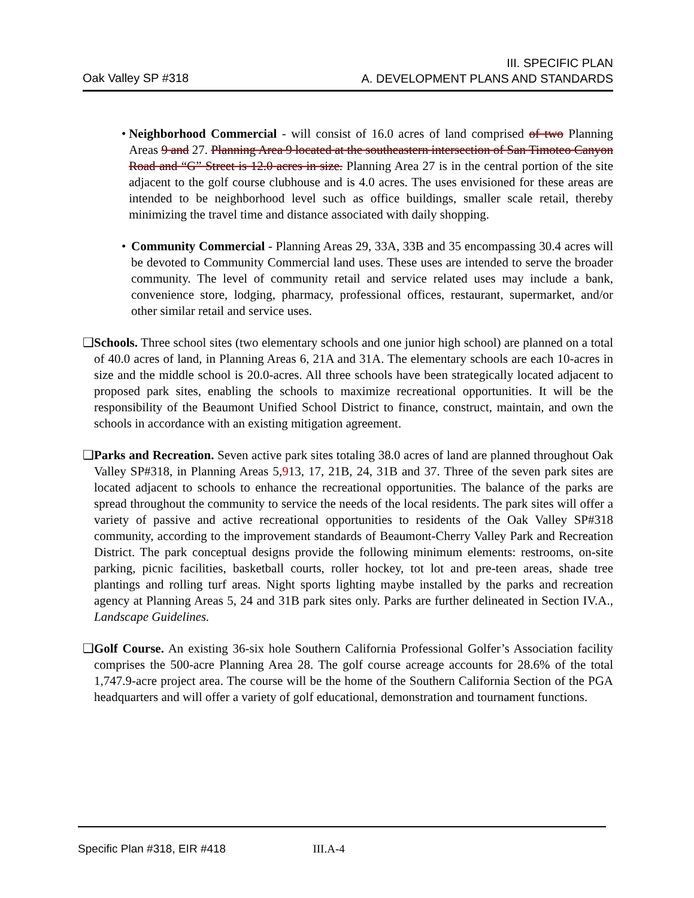Oak Valley SP #318
III. SPECIFIC PLAN
A. DEVELOPMENT PLANS AND STANDARDS
• Neighborhood Commercial - will consist of 16.0 acres of land comprised of two Planning Areas 9 and 27. Planning Area 9 located at the southeastern intersection of San Timoteo Canyon Road and “G” Street is 12.0 acres in size. Planning Area 27 is in the central portion of the site adjacent to the golf course clubhouse and is 4.0 acres. The uses envisioned for these areas are intended to be neighborhood level such as office buildings, smaller scale retail, thereby minimizing the travel time and distance associated with daily shopping.
• Community Commercial - Planning Areas 29, 33A, 33B and 35 encompassing 30.4 acres will be devoted to Community Commercial land uses. These uses are intended to serve the broader community. The level of community retail and service related uses may include a bank, convenience store, lodging, pharmacy, professional offices, restaurant, supermarket, and/or other similar retail and service uses.
❑ Schools. Three school sites (two elementary schools and one junior high school) are planned on a total of 40.0 acres of land, in Planning Areas 6, 21A and 31A. The elementary schools are each 10-acres in size and the middle school is 20.0-acres. All three schools have been strategically located adjacent to proposed park sites, enabling the schools to maximize recreational opportunities. It will be the responsibility of the Beaumont Unified School District to finance, construct, maintain, and own the schools in accordance with an existing mitigation agreement.
❑ Parks and Recreation. Seven active park sites totaling 38.0 acres of land are planned throughout Oak Valley SP#318, in Planning Areas 5,913, 17, 21B, 24, 31B and 37. Three of the seven park sites are located adjacent to schools to enhance the recreational opportunities. The balance of the parks are spread throughout the community to service the needs of the local residents. The park sites will offer a variety of passive and active recreational opportunities to residents of the Oak Valley SP#318 community, according to the improvement standards of Beaumont-Cherry Valley Park and Recreation District. The park conceptual designs provide the following minimum elements: restrooms, on-site parking, picnic facilities, basketball courts, roller hockey, tot lot and pre-teen areas, shade tree plantings and rolling turf areas. Night sports lighting maybe installed by the parks and recreation agency at Planning Areas 5, 24 and 31B park sites only. Parks are further delineated in Section IV.A., Landscape Guidelines.
❑ Golf Course. An existing 36-six hole Southern California Professional Golfer’s Association facility comprises the 500-acre Planning Area 28. The golf course acreage accounts for 28.6% of the total 1,747.9-acre project area. The course will be the home of the Southern California Section of the PGA headquarters and will offer a variety of golf educational, demonstration and tournament functions.
Specific Plan #318, EIR #418 III.A-4